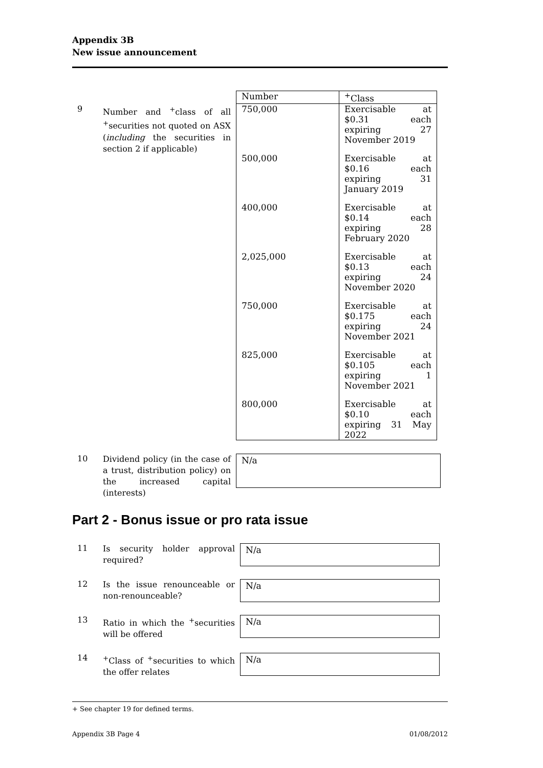Appendix 3B
New issue announcement
9
Number and <sup>+</sup>class of all <sup>+</sup>securities not quoted on ASX (including the securities in section 2 if applicable)
| Number | <sup>+</sup>Class |
| --- | --- |
| 750,000 | Exercisable at $0.31 each expiring 27 November 2019 |
| 500,000 | Exercisable at $0.16 each expiring 31 January 2019 |
| 400,000 | Exercisable at $0.14 each expiring 28 February 2020 |
| 2,025,000 | Exercisable at $0.13 each expiring 24 November 2020 |
| 750,000 | Exercisable at $0.175 each expiring 24 November 2021 |
| 825,000 | Exercisable at $0.105 each expiring 1 November 2021 |
| 800,000 | Exercisable at $0.10 each expiring 31 May 2022 |
10
Dividend policy (in the case of a trust, distribution policy) on the increased capital (interests)
N/a
Part 2 - Bonus issue or pro rata issue
11
Is security holder approval required?
N/a
12
Is the issue renounceable or non-renounceable?
N/a
13
Ratio in which the <sup>+</sup>securities will be offered
N/a
14
<sup>+</sup>Class of <sup>+</sup>securities to which the offer relates
N/a
+ See chapter 19 for defined terms.
Appendix 3B Page 4 01/08/2012